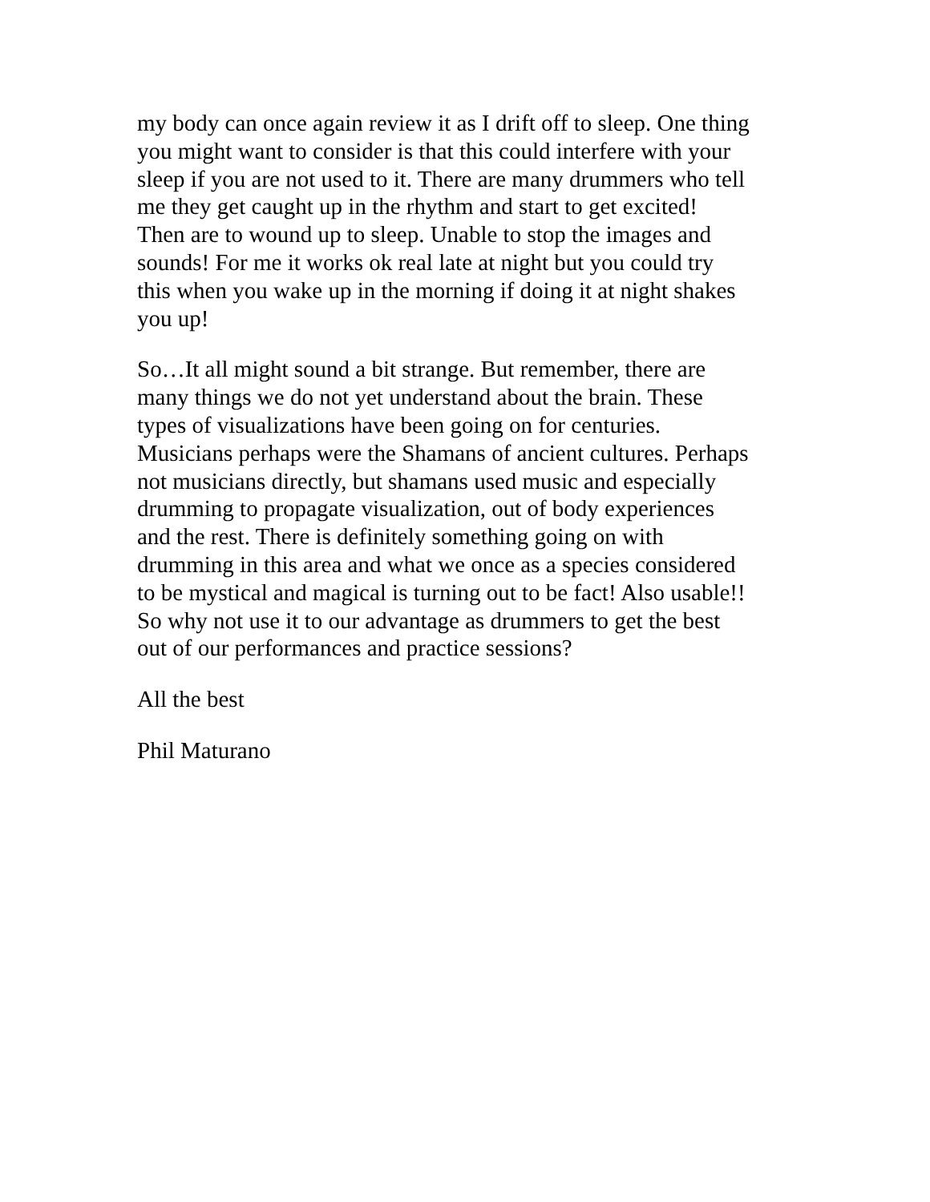my body can once again review it as I drift off to sleep. One thing
you might want to consider is that this could interfere with your
sleep if you are not used to it. There are many drummers who tell
me they get caught up in the rhythm and start to get excited!
Then are to wound up to sleep. Unable to stop the images and
sounds! For me it works ok real late at night but you could try
this when you wake up in the morning if doing it at night shakes
you up!
So…It all might sound a bit strange. But remember, there are
many things we do not yet understand about the brain. These
types of visualizations have been going on for centuries.
Musicians perhaps were the Shamans of ancient cultures. Perhaps
not musicians directly, but shamans used music and especially
drumming to propagate visualization, out of body experiences
and the rest. There is definitely something going on with
drumming in this area and what we once as a species considered
to be mystical and magical is turning out to be fact! Also usable!!
So why not use it to our advantage as drummers to get the best
out of our performances and practice sessions?
All the best
Phil Maturano